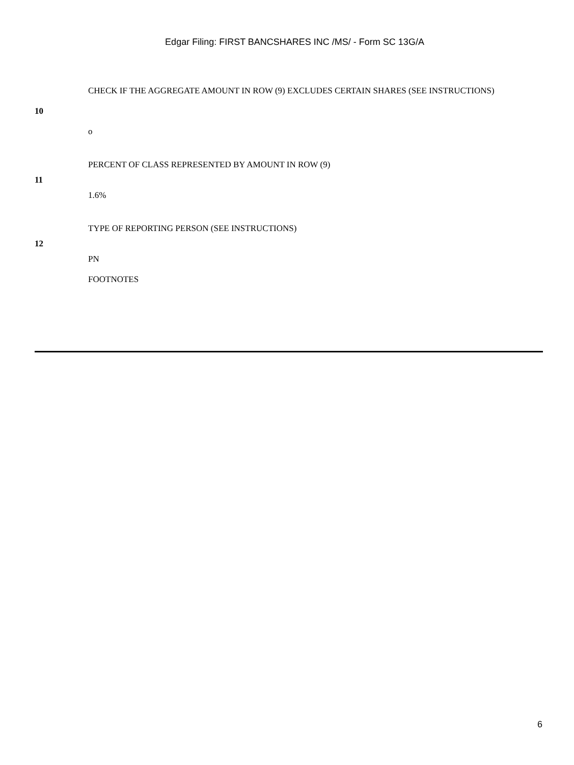Edgar Filing: FIRST BANCSHARES INC /MS/ - Form SC 13G/A
| 10 | CHECK IF THE AGGREGATE AMOUNT IN ROW (9) EXCLUDES CERTAIN SHARES (SEE INSTRUCTIONS) o |
| 11 | PERCENT OF CLASS REPRESENTED BY AMOUNT IN ROW (9) 1.6% |
| 12 | TYPE OF REPORTING PERSON (SEE INSTRUCTIONS) PN |
| | FOOTNOTES |
6